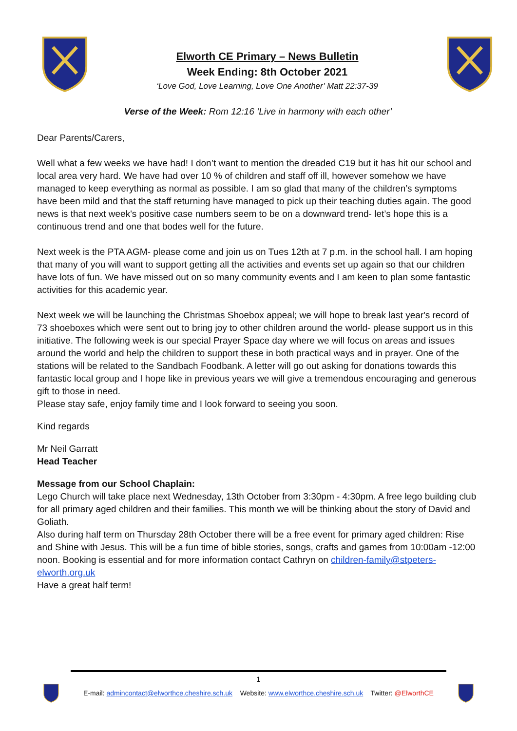Elworth CE Primary – News Bulletin
Week Ending: 8th October 2021
‘Love God, Love Learning, Love One Another’ Matt 22:37-39
Verse of the Week: Rom 12:16 ‘Live in harmony with each other’
Dear Parents/Carers,
Well what a few weeks we have had! I don’t want to mention the dreaded C19 but it has hit our school and local area very hard. We have had over 10 % of children and staff off ill, however somehow we have managed to keep everything as normal as possible. I am so glad that many of the children’s symptoms have been mild and that the staff returning have managed to pick up their teaching duties again. The good news is that next week's positive case numbers seem to be on a downward trend- let’s hope this is a continuous trend and one that bodes well for the future.
Next week is the PTA AGM- please come and join us on Tues 12th at 7 p.m. in the school hall. I am hoping that many of you will want to support getting all the activities and events set up again so that our children have lots of fun. We have missed out on so many community events and I am keen to plan some fantastic activities for this academic year.
Next week we will be launching the Christmas Shoebox appeal; we will hope to break last year's record of 73 shoeboxes which were sent out to bring joy to other children around the world- please support us in this initiative. The following week is our special Prayer Space day where we will focus on areas and issues around the world and help the children to support these in both practical ways and in prayer. One of the stations will be related to the Sandbach Foodbank. A letter will go out asking for donations towards this fantastic local group and I hope like in previous years we will give a tremendous encouraging and generous gift to those in need.
Please stay safe, enjoy family time and I look forward to seeing you soon.
Kind regards
Mr Neil Garratt
Head Teacher
Message from our School Chaplain:
Lego Church will take place next Wednesday, 13th October from 3:30pm - 4:30pm. A free lego building club for all primary aged children and their families. This month we will be thinking about the story of David and Goliath.
Also during half term on Thursday 28th October there will be a free event for primary aged children: Rise and Shine with Jesus. This will be a fun time of bible stories, songs, crafts and games from 10:00am -12:00 noon. Booking is essential and for more information contact Cathryn on children-family@stpeters-elworth.org.uk
Have a great half term!
1
E-mail: admincontact@elworthce.cheshire.sch.uk Website: www.elworthce.cheshire.sch.uk Twitter: @ElworthCE